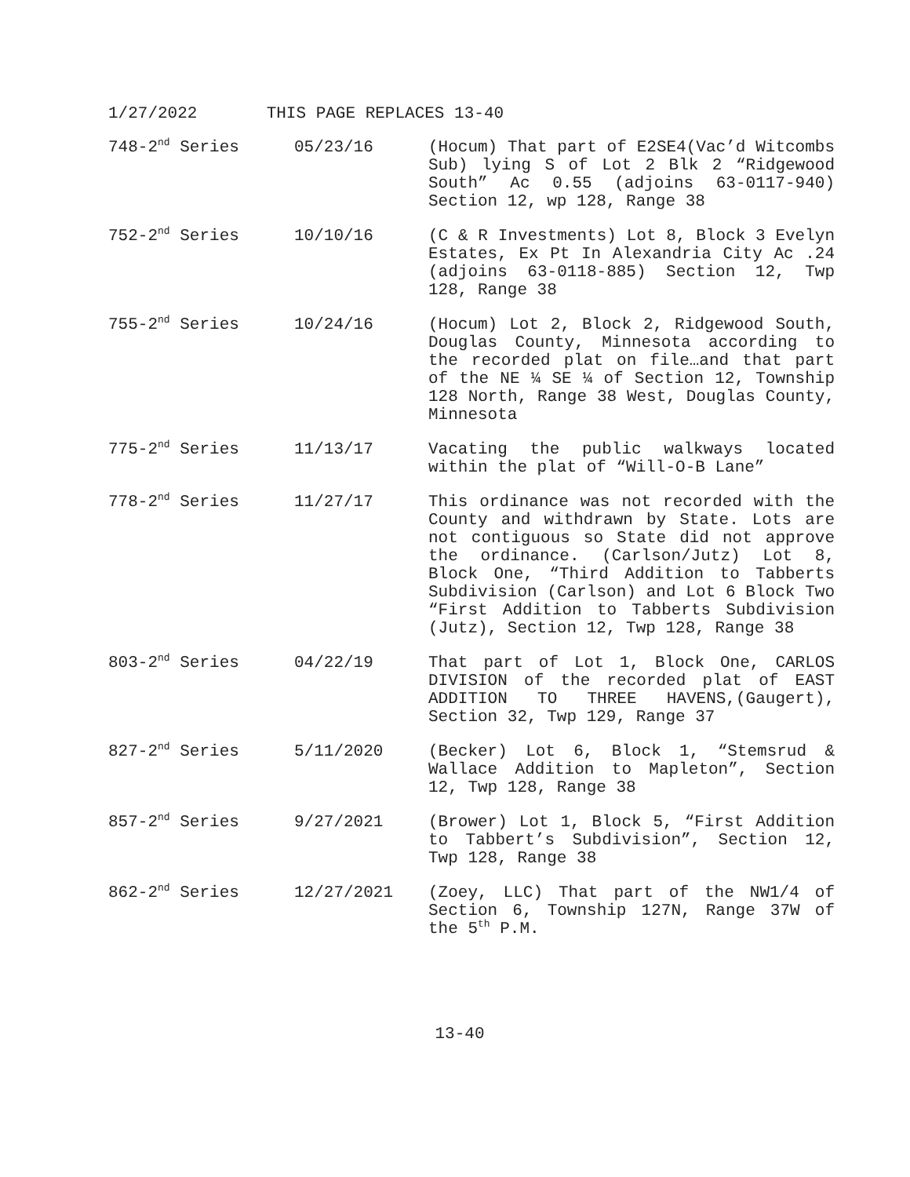1/27/2022 THIS PAGE REPLACES 13-40
| 748-2<sup>nd</sup> Series | 05/23/16 | (Hocum) That part of E2SE4(Vac’d Witcombs Sub) lying S of Lot 2 Blk 2 “Ridgewood South” Ac 0.55 (adjoins 63-0117-940) Section 12, wp 128, Range 38 |
| 752-2<sup>nd</sup> Series | 10/10/16 | (C & R Investments) Lot 8, Block 3 Evelyn Estates, Ex Pt In Alexandria City Ac .24 (adjoins 63-0118-885) Section 12, Twp 128, Range 38 |
| 755-2<sup>nd</sup> Series | 10/24/16 | (Hocum) Lot 2, Block 2, Ridgewood South, Douglas County, Minnesota according to the recorded plat on file…and that part of the NE ¼ SE ¼ of Section 12, Township 128 North, Range 38 West, Douglas County, Minnesota |
| 775-2<sup>nd</sup> Series | 11/13/17 | Vacating the public walkways located within the plat of “Will-O-B Lane” |
| 778-2<sup>nd</sup> Series | 11/27/17 | This ordinance was not recorded with the County and withdrawn by State. Lots are not contiguous so State did not approve the ordinance. (Carlson/Jutz) Lot 8, Block One, “Third Addition to Tabberts Subdivision (Carlson) and Lot 6 Block Two “First Addition to Tabberts Subdivision (Jutz), Section 12, Twp 128, Range 38 |
| 803-2<sup>nd</sup> Series | 04/22/19 | That part of Lot 1, Block One, CARLOS DIVISION of the recorded plat of EAST ADDITION TO THREE HAVENS,(Gaugert), Section 32, Twp 129, Range 37 |
| 827-2<sup>nd</sup> Series | 5/11/2020 | (Becker) Lot 6, Block 1, “Stemsrud & Wallace Addition to Mapleton”, Section 12, Twp 128, Range 38 |
| 857-2<sup>nd</sup> Series | 9/27/2021 | (Brower) Lot 1, Block 5, “First Addition to Tabbert’s Subdivision”, Section 12, Twp 128, Range 38 |
| 862-2<sup>nd</sup> Series | 12/27/2021 | (Zoey, LLC) That part of the NW1/4 of Section 6, Township 127N, Range 37W of the 5<sup>th</sup> P.M. |
13-40